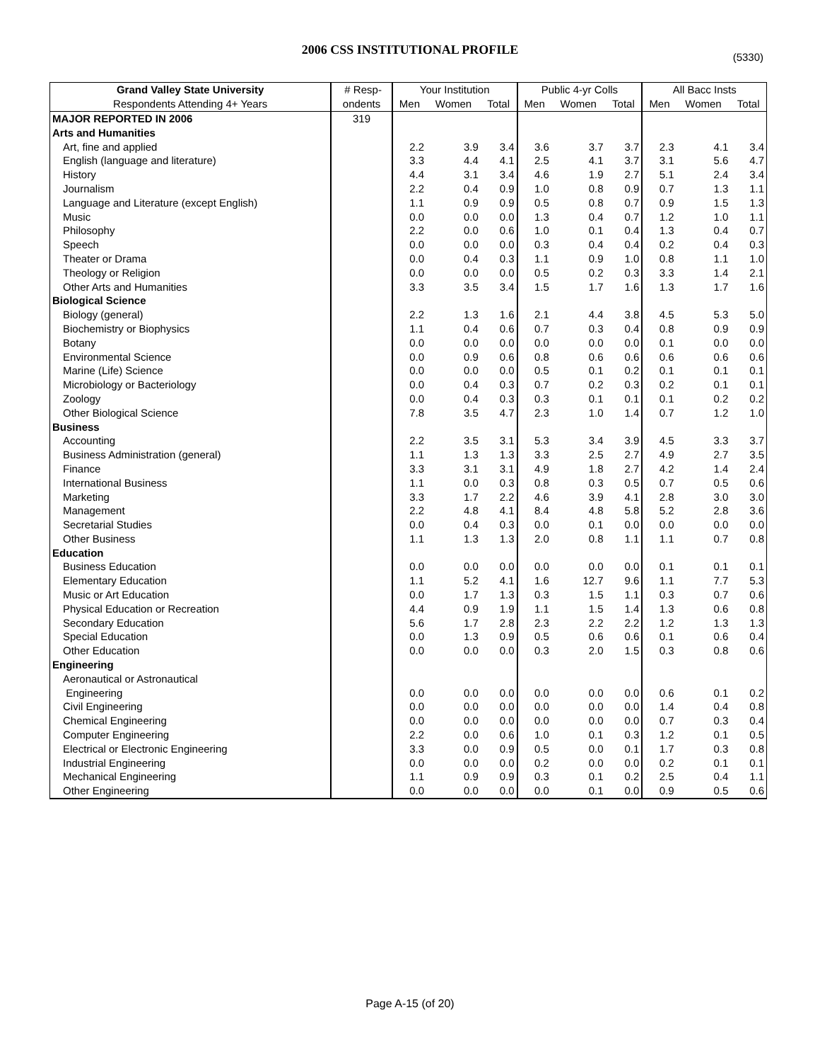2006 CSS INSTITUTIONAL PROFILE (5330)
| Grand Valley State University | # Resp- | Your Institution | | | Public 4-yr Colls | | | All Bacc Insts | | |
| --- | --- | --- | --- | --- | --- | --- | --- | --- | --- | --- |
| Respondents Attending 4+ Years | ondents | Men | Women | Total | Men | Women | Total | Men | Women | Total |
| MAJOR REPORTED IN 2006 | 319 | | | | | | | | | |
| Arts and Humanities | | | | | | | | | | |
| Art, fine and applied | | 2.2 | 3.9 | 3.4 | 3.6 | 3.7 | 3.7 | 2.3 | 4.1 | 3.4 |
| English (language and literature) | | 3.3 | 4.4 | 4.1 | 2.5 | 4.1 | 3.7 | 3.1 | 5.6 | 4.7 |
| History | | 4.4 | 3.1 | 3.4 | 4.6 | 1.9 | 2.7 | 5.1 | 2.4 | 3.4 |
| Journalism | | 2.2 | 0.4 | 0.9 | 1.0 | 0.8 | 0.9 | 0.7 | 1.3 | 1.1 |
| Language and Literature (except English) | | 1.1 | 0.9 | 0.9 | 0.5 | 0.8 | 0.7 | 0.9 | 1.5 | 1.3 |
| Music | | 0.0 | 0.0 | 0.0 | 1.3 | 0.4 | 0.7 | 1.2 | 1.0 | 1.1 |
| Philosophy | | 2.2 | 0.0 | 0.6 | 1.0 | 0.1 | 0.4 | 1.3 | 0.4 | 0.7 |
| Speech | | 0.0 | 0.0 | 0.0 | 0.3 | 0.4 | 0.4 | 0.2 | 0.4 | 0.3 |
| Theater or Drama | | 0.0 | 0.4 | 0.3 | 1.1 | 0.9 | 1.0 | 0.8 | 1.1 | 1.0 |
| Theology or Religion | | 0.0 | 0.0 | 0.0 | 0.5 | 0.2 | 0.3 | 3.3 | 1.4 | 2.1 |
| Other Arts and Humanities | | 3.3 | 3.5 | 3.4 | 1.5 | 1.7 | 1.6 | 1.3 | 1.7 | 1.6 |
| Biological Science | | | | | | | | | | |
| Biology (general) | | 2.2 | 1.3 | 1.6 | 2.1 | 4.4 | 3.8 | 4.5 | 5.3 | 5.0 |
| Biochemistry or Biophysics | | 1.1 | 0.4 | 0.6 | 0.7 | 0.3 | 0.4 | 0.8 | 0.9 | 0.9 |
| Botany | | 0.0 | 0.0 | 0.0 | 0.0 | 0.0 | 0.0 | 0.1 | 0.0 | 0.0 |
| Environmental Science | | 0.0 | 0.9 | 0.6 | 0.8 | 0.6 | 0.6 | 0.6 | 0.6 | 0.6 |
| Marine (Life) Science | | 0.0 | 0.0 | 0.0 | 0.5 | 0.1 | 0.2 | 0.1 | 0.1 | 0.1 |
| Microbiology or Bacteriology | | 0.0 | 0.4 | 0.3 | 0.7 | 0.2 | 0.3 | 0.2 | 0.1 | 0.1 |
| Zoology | | 0.0 | 0.4 | 0.3 | 0.3 | 0.1 | 0.1 | 0.1 | 0.2 | 0.2 |
| Other Biological Science | | 7.8 | 3.5 | 4.7 | 2.3 | 1.0 | 1.4 | 0.7 | 1.2 | 1.0 |
| Business | | | | | | | | | | |
| Accounting | | 2.2 | 3.5 | 3.1 | 5.3 | 3.4 | 3.9 | 4.5 | 3.3 | 3.7 |
| Business Administration (general) | | 1.1 | 1.3 | 1.3 | 3.3 | 2.5 | 2.7 | 4.9 | 2.7 | 3.5 |
| Finance | | 3.3 | 3.1 | 3.1 | 4.9 | 1.8 | 2.7 | 4.2 | 1.4 | 2.4 |
| International Business | | 1.1 | 0.0 | 0.3 | 0.8 | 0.3 | 0.5 | 0.7 | 0.5 | 0.6 |
| Marketing | | 3.3 | 1.7 | 2.2 | 4.6 | 3.9 | 4.1 | 2.8 | 3.0 | 3.0 |
| Management | | 2.2 | 4.8 | 4.1 | 8.4 | 4.8 | 5.8 | 5.2 | 2.8 | 3.6 |
| Secretarial Studies | | 0.0 | 0.4 | 0.3 | 0.0 | 0.1 | 0.0 | 0.0 | 0.0 | 0.0 |
| Other Business | | 1.1 | 1.3 | 1.3 | 2.0 | 0.8 | 1.1 | 1.1 | 0.7 | 0.8 |
| Education | | | | | | | | | | |
| Business Education | | 0.0 | 0.0 | 0.0 | 0.0 | 0.0 | 0.0 | 0.1 | 0.1 | 0.1 |
| Elementary Education | | 1.1 | 5.2 | 4.1 | 1.6 | 12.7 | 9.6 | 1.1 | 7.7 | 5.3 |
| Music or Art Education | | 0.0 | 1.7 | 1.3 | 0.3 | 1.5 | 1.1 | 0.3 | 0.7 | 0.6 |
| Physical Education or Recreation | | 4.4 | 0.9 | 1.9 | 1.1 | 1.5 | 1.4 | 1.3 | 0.6 | 0.8 |
| Secondary Education | | 5.6 | 1.7 | 2.8 | 2.3 | 2.2 | 2.2 | 1.2 | 1.3 | 1.3 |
| Special Education | | 0.0 | 1.3 | 0.9 | 0.5 | 0.6 | 0.6 | 0.1 | 0.6 | 0.4 |
| Other Education | | 0.0 | 0.0 | 0.0 | 0.3 | 2.0 | 1.5 | 0.3 | 0.8 | 0.6 |
| Engineering | | | | | | | | | | |
| Aeronautical or Astronautical | | | | | | | | | | |
| Engineering | | 0.0 | 0.0 | 0.0 | 0.0 | 0.0 | 0.0 | 0.6 | 0.1 | 0.2 |
| Civil Engineering | | 0.0 | 0.0 | 0.0 | 0.0 | 0.0 | 0.0 | 1.4 | 0.4 | 0.8 |
| Chemical Engineering | | 0.0 | 0.0 | 0.0 | 0.0 | 0.0 | 0.0 | 0.7 | 0.3 | 0.4 |
| Computer Engineering | | 2.2 | 0.0 | 0.6 | 1.0 | 0.1 | 0.3 | 1.2 | 0.1 | 0.5 |
| Electrical or Electronic Engineering | | 3.3 | 0.0 | 0.9 | 0.5 | 0.0 | 0.1 | 1.7 | 0.3 | 0.8 |
| Industrial Engineering | | 0.0 | 0.0 | 0.0 | 0.2 | 0.0 | 0.0 | 0.2 | 0.1 | 0.1 |
| Mechanical Engineering | | 1.1 | 0.9 | 0.9 | 0.3 | 0.1 | 0.2 | 2.5 | 0.4 | 1.1 |
| Other Engineering | | 0.0 | 0.0 | 0.0 | 0.0 | 0.1 | 0.0 | 0.9 | 0.5 | 0.6 |
Page A-15 (of 20)